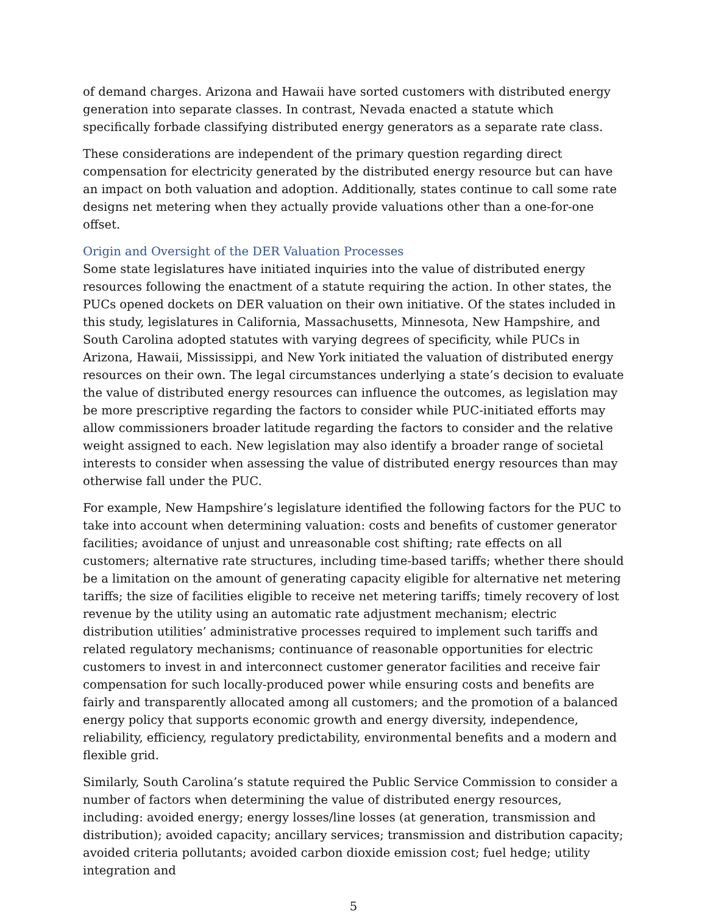of demand charges. Arizona and Hawaii have sorted customers with distributed energy generation into separate classes. In contrast, Nevada enacted a statute which specifically forbade classifying distributed energy generators as a separate rate class.
These considerations are independent of the primary question regarding direct compensation for electricity generated by the distributed energy resource but can have an impact on both valuation and adoption. Additionally, states continue to call some rate designs net metering when they actually provide valuations other than a one-for-one offset.
Origin and Oversight of the DER Valuation Processes
Some state legislatures have initiated inquiries into the value of distributed energy resources following the enactment of a statute requiring the action. In other states, the PUCs opened dockets on DER valuation on their own initiative. Of the states included in this study, legislatures in California, Massachusetts, Minnesota, New Hampshire, and South Carolina adopted statutes with varying degrees of specificity, while PUCs in Arizona, Hawaii, Mississippi, and New York initiated the valuation of distributed energy resources on their own. The legal circumstances underlying a state’s decision to evaluate the value of distributed energy resources can influence the outcomes, as legislation may be more prescriptive regarding the factors to consider while PUC-initiated efforts may allow commissioners broader latitude regarding the factors to consider and the relative weight assigned to each. New legislation may also identify a broader range of societal interests to consider when assessing the value of distributed energy resources than may otherwise fall under the PUC.
For example, New Hampshire’s legislature identified the following factors for the PUC to take into account when determining valuation: costs and benefits of customer generator facilities; avoidance of unjust and unreasonable cost shifting; rate effects on all customers; alternative rate structures, including time-based tariffs; whether there should be a limitation on the amount of generating capacity eligible for alternative net metering tariffs; the size of facilities eligible to receive net metering tariffs; timely recovery of lost revenue by the utility using an automatic rate adjustment mechanism; electric distribution utilities’ administrative processes required to implement such tariffs and related regulatory mechanisms; continuance of reasonable opportunities for electric customers to invest in and interconnect customer generator facilities and receive fair compensation for such locally-produced power while ensuring costs and benefits are fairly and transparently allocated among all customers; and the promotion of a balanced energy policy that supports economic growth and energy diversity, independence, reliability, efficiency, regulatory predictability, environmental benefits and a modern and flexible grid.
Similarly, South Carolina’s statute required the Public Service Commission to consider a number of factors when determining the value of distributed energy resources, including: avoided energy; energy losses/line losses (at generation, transmission and distribution); avoided capacity; ancillary services; transmission and distribution capacity; avoided criteria pollutants; avoided carbon dioxide emission cost; fuel hedge; utility integration and
5